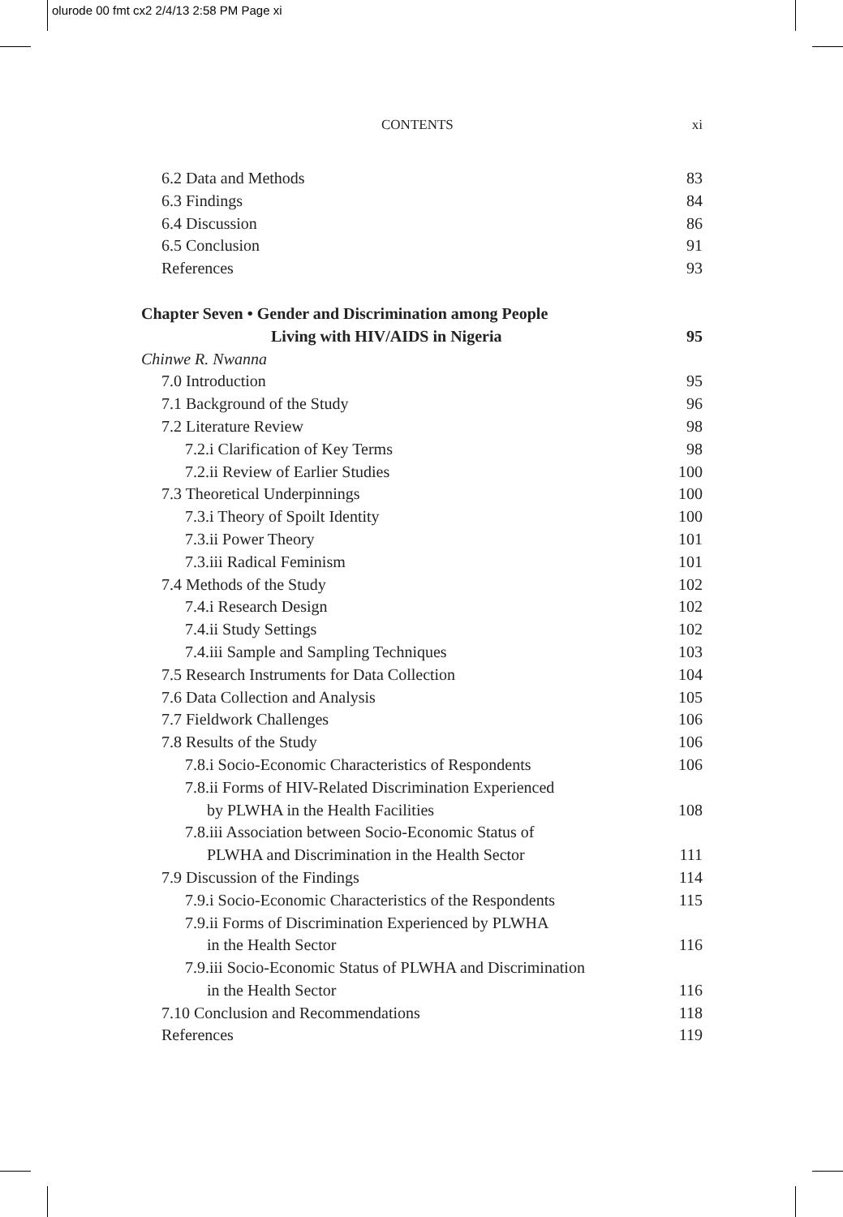olurode 00 fmt cx2 2/4/13 2:58 PM Page xi
CONTENTS xi
6.2 Data and Methods 83
6.3 Findings 84
6.4 Discussion 86
6.5 Conclusion 91
References 93
Chapter Seven • Gender and Discrimination among People
Living with HIV/AIDS in Nigeria 95
Chinwe R. Nwanna
7.0 Introduction 95
7.1 Background of the Study 96
7.2 Literature Review 98
7.2.i Clarification of Key Terms 98
7.2.ii Review of Earlier Studies 100
7.3 Theoretical Underpinnings 100
7.3.i Theory of Spoilt Identity 100
7.3.ii Power Theory 101
7.3.iii Radical Feminism 101
7.4 Methods of the Study 102
7.4.i Research Design 102
7.4.ii Study Settings 102
7.4.iii Sample and Sampling Techniques 103
7.5 Research Instruments for Data Collection 104
7.6 Data Collection and Analysis 105
7.7 Fieldwork Challenges 106
7.8 Results of the Study 106
7.8.i Socio-Economic Characteristics of Respondents 106
7.8.ii Forms of HIV-Related Discrimination Experienced
by PLWHA in the Health Facilities 108
7.8.iii Association between Socio-Economic Status of
PLWHA and Discrimination in the Health Sector 111
7.9 Discussion of the Findings 114
7.9.i Socio-Economic Characteristics of the Respondents 115
7.9.ii Forms of Discrimination Experienced by PLWHA
in the Health Sector 116
7.9.iii Socio-Economic Status of PLWHA and Discrimination
in the Health Sector 116
7.10 Conclusion and Recommendations 118
References 119